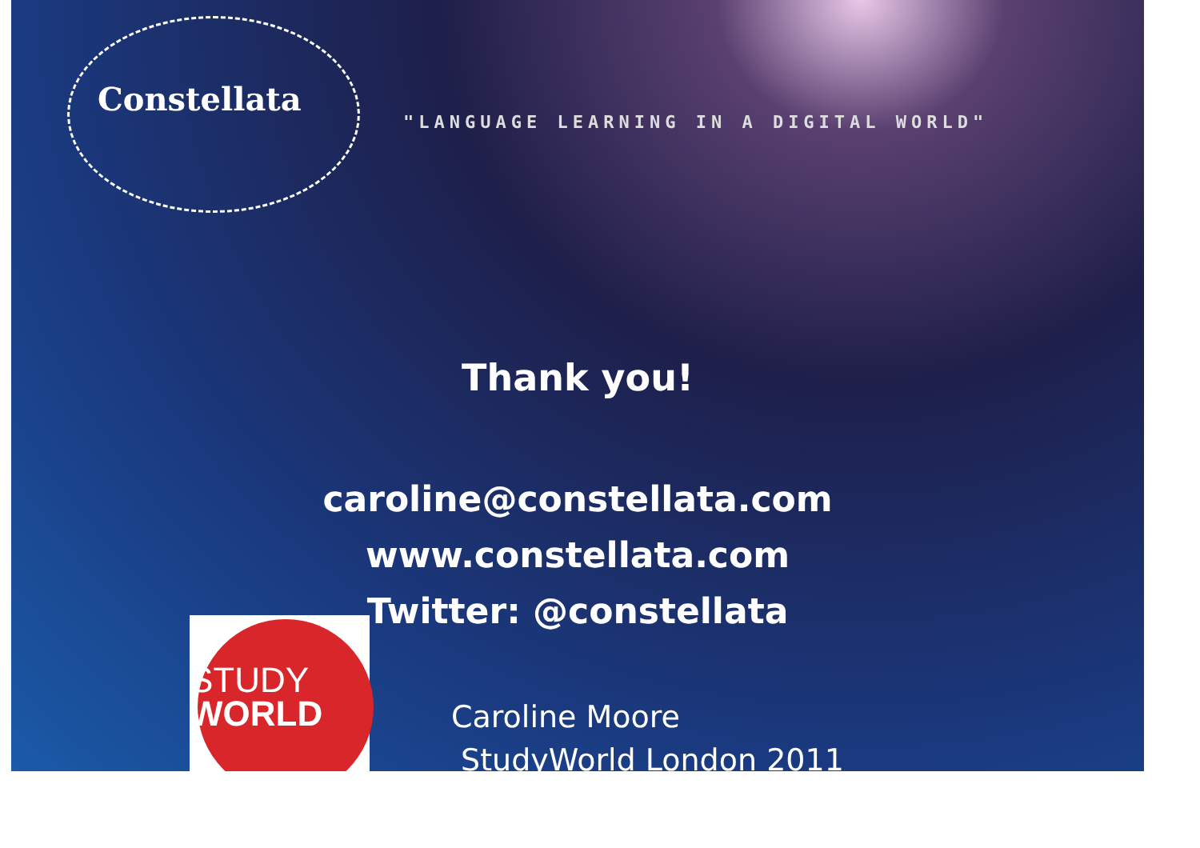Constellata
"LANGUAGE LEARNING IN A DIGITAL WORLD"
Thank you!
caroline@constellata.com
www.constellata.com
Twitter: @constellata
STUDY
WORLD
Caroline Moore
StudyWorld London 2011